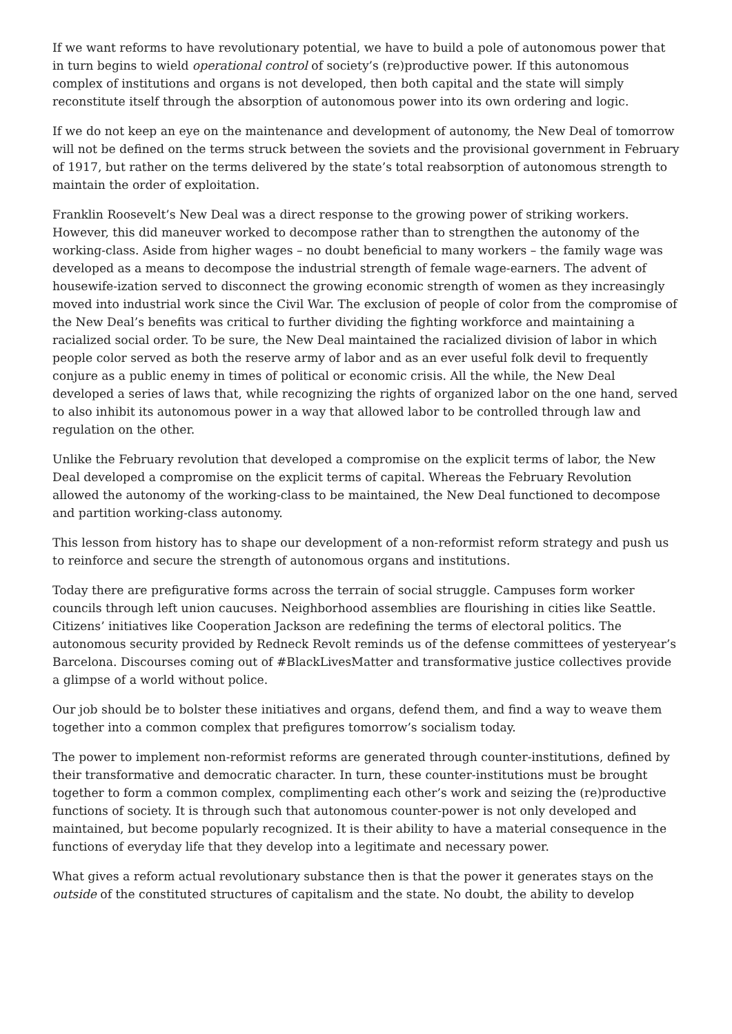If we want reforms to have revolutionary potential, we have to build a pole of autonomous power that in turn begins to wield operational control of society’s (re)productive power. If this autonomous complex of institutions and organs is not developed, then both capital and the state will simply reconstitute itself through the absorption of autonomous power into its own ordering and logic.
If we do not keep an eye on the maintenance and development of autonomy, the New Deal of tomorrow will not be defined on the terms struck between the soviets and the provisional government in February of 1917, but rather on the terms delivered by the state’s total reabsorption of autonomous strength to maintain the order of exploitation.
Franklin Roosevelt’s New Deal was a direct response to the growing power of striking workers. However, this did maneuver worked to decompose rather than to strengthen the autonomy of the working-class. Aside from higher wages – no doubt beneficial to many workers – the family wage was developed as a means to decompose the industrial strength of female wage-earners. The advent of housewife-ization served to disconnect the growing economic strength of women as they increasingly moved into industrial work since the Civil War. The exclusion of people of color from the compromise of the New Deal’s benefits was critical to further dividing the fighting workforce and maintaining a racialized social order. To be sure, the New Deal maintained the racialized division of labor in which people color served as both the reserve army of labor and as an ever useful folk devil to frequently conjure as a public enemy in times of political or economic crisis. All the while, the New Deal developed a series of laws that, while recognizing the rights of organized labor on the one hand, served to also inhibit its autonomous power in a way that allowed labor to be controlled through law and regulation on the other.
Unlike the February revolution that developed a compromise on the explicit terms of labor, the New Deal developed a compromise on the explicit terms of capital. Whereas the February Revolution allowed the autonomy of the working-class to be maintained, the New Deal functioned to decompose and partition working-class autonomy.
This lesson from history has to shape our development of a non-reformist reform strategy and push us to reinforce and secure the strength of autonomous organs and institutions.
Today there are prefigurative forms across the terrain of social struggle. Campuses form worker councils through left union caucuses. Neighborhood assemblies are flourishing in cities like Seattle. Citizens’ initiatives like Cooperation Jackson are redefining the terms of electoral politics. The autonomous security provided by Redneck Revolt reminds us of the defense committees of yesteryear’s Barcelona. Discourses coming out of #BlackLivesMatter and transformative justice collectives provide a glimpse of a world without police.
Our job should be to bolster these initiatives and organs, defend them, and find a way to weave them together into a common complex that prefigures tomorrow’s socialism today.
The power to implement non-reformist reforms are generated through counter-institutions, defined by their transformative and democratic character. In turn, these counter-institutions must be brought together to form a common complex, complimenting each other’s work and seizing the (re)productive functions of society. It is through such that autonomous counter-power is not only developed and maintained, but become popularly recognized. It is their ability to have a material consequence in the functions of everyday life that they develop into a legitimate and necessary power.
What gives a reform actual revolutionary substance then is that the power it generates stays on the outside of the constituted structures of capitalism and the state. No doubt, the ability to develop